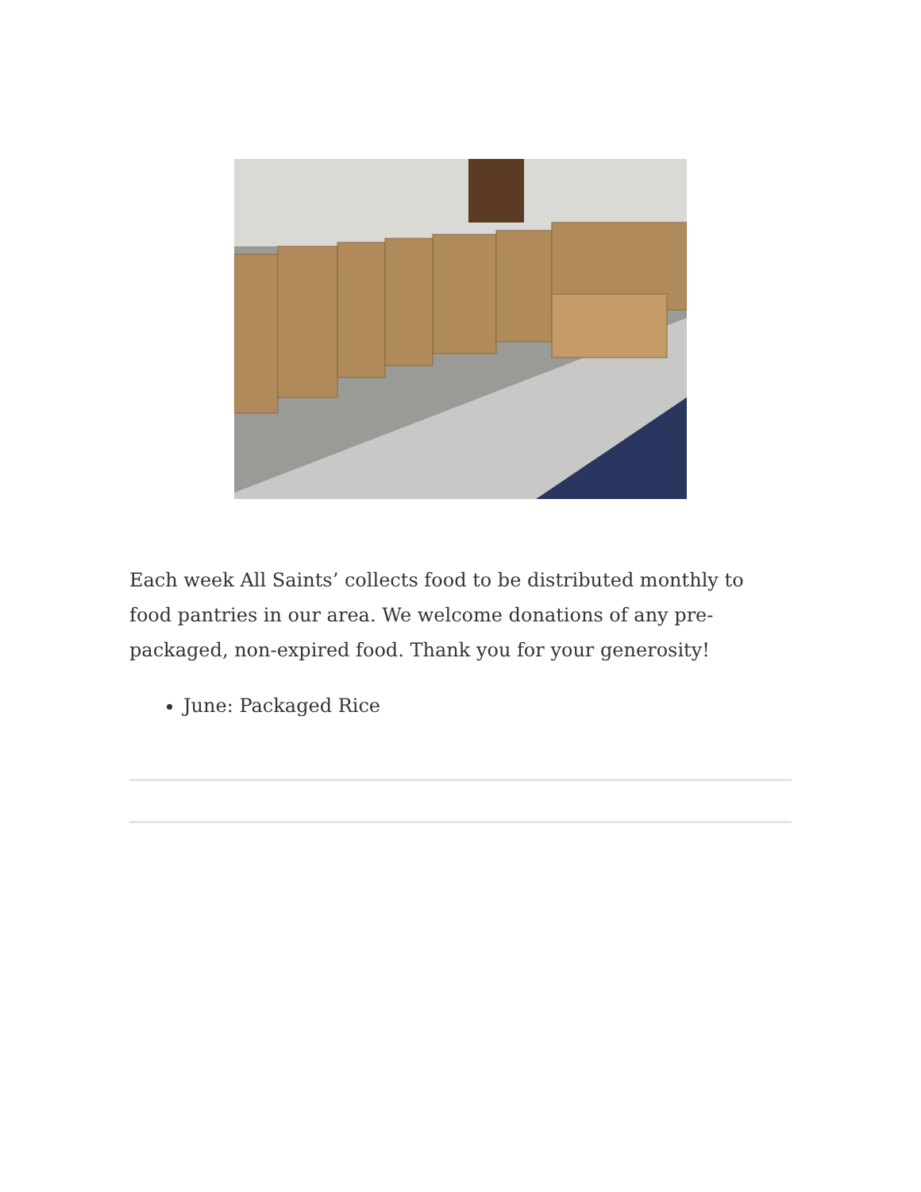Each week All Saints’ collects food to be distributed monthly to food pantries in our area. We welcome donations of any pre-packaged, non-expired food. Thank you for your generosity!
June: Packaged Rice